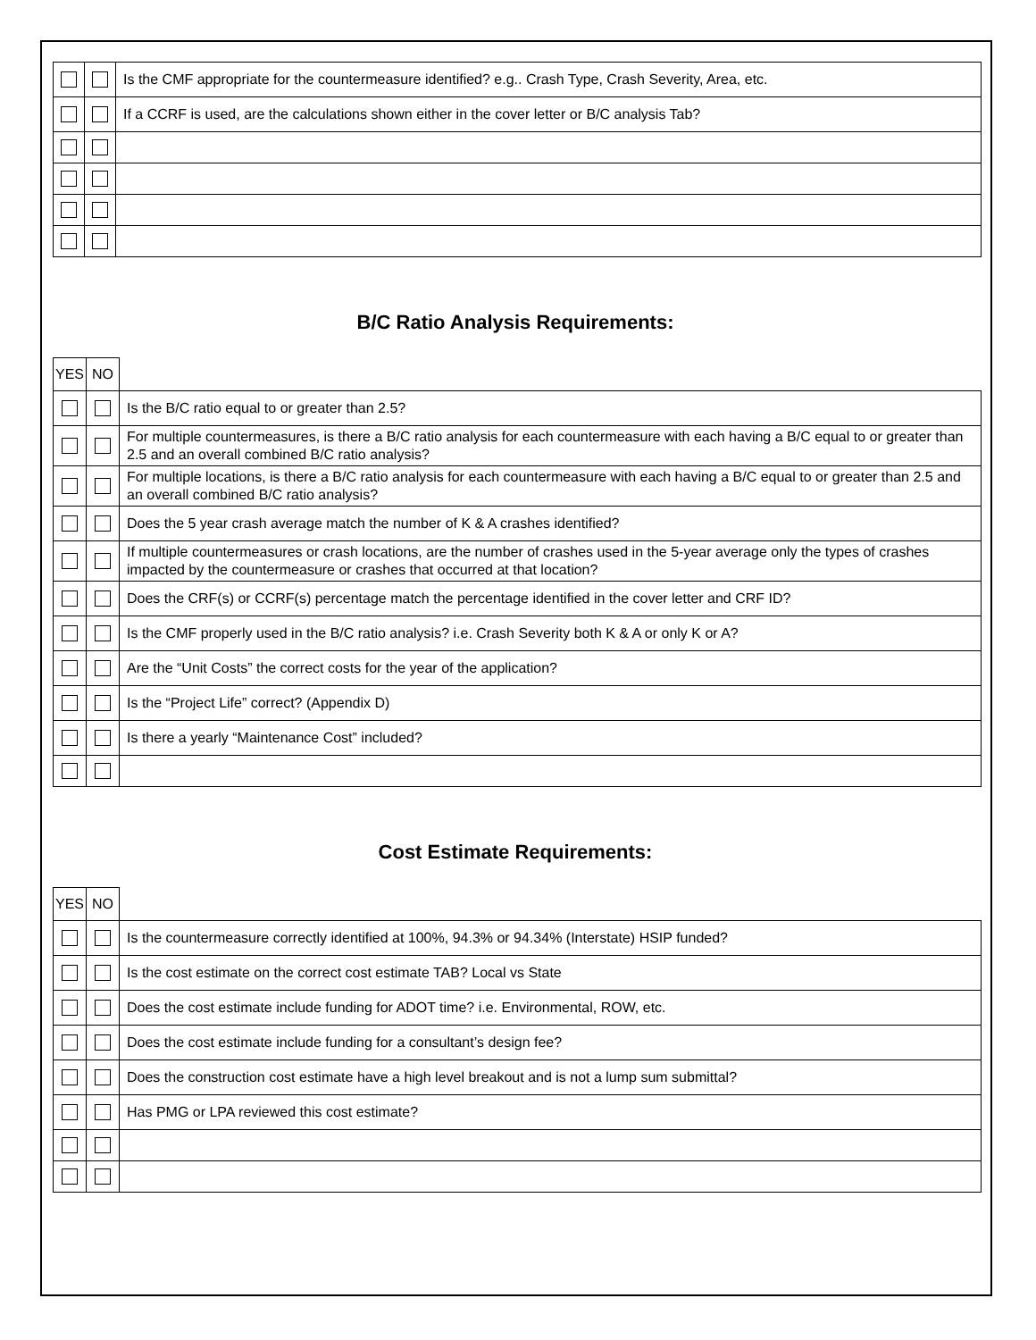| | | Is the CMF appropriate for the countermeasure identified? e.g.. Crash Type, Crash Severity, Area, etc. |
| | | If a CCRF is used, are the calculations shown either in the cover letter or B/C analysis Tab? |
B/C Ratio Analysis Requirements:
| YES | NO | |
| | | Is the B/C ratio equal to or greater than 2.5? |
| | | For multiple countermeasures, is there a B/C ratio analysis for each countermeasure with each having a B/C equal to or greater than 2.5 and an overall combined B/C ratio analysis? |
| | | For multiple locations, is there a B/C ratio analysis for each countermeasure with each having a B/C equal to or greater than 2.5 and an overall combined B/C ratio analysis? |
| | | Does the 5 year crash average match the number of K & A crashes identified? |
| | | If multiple countermeasures or crash locations, are the number of crashes used in the 5-year average only the types of crashes impacted by the countermeasure or crashes that occurred at that location? |
| | | Does the CRF(s) or CCRF(s) percentage match the percentage identified in the cover letter and CRF ID? |
| | | Is the CMF properly used in the B/C ratio analysis? i.e. Crash Severity both K & A or only K or A? |
| | | Are the “Unit Costs” the correct costs for the year of the application? |
| | | Is the “Project Life” correct? (Appendix D) |
| | | Is there a yearly “Maintenance Cost” included? |
Cost Estimate Requirements:
| YES | NO | |
| | | Is the countermeasure correctly identified at 100%, 94.3% or 94.34% (Interstate) HSIP funded? |
| | | Is the cost estimate on the correct cost estimate TAB? Local vs State |
| | | Does the cost estimate include funding for ADOT time? i.e. Environmental, ROW, etc. |
| | | Does the cost estimate include funding for a consultant’s design fee? |
| | | Does the construction cost estimate have a high level breakout and is not a lump sum submittal? |
| | | Has PMG or LPA reviewed this cost estimate? |